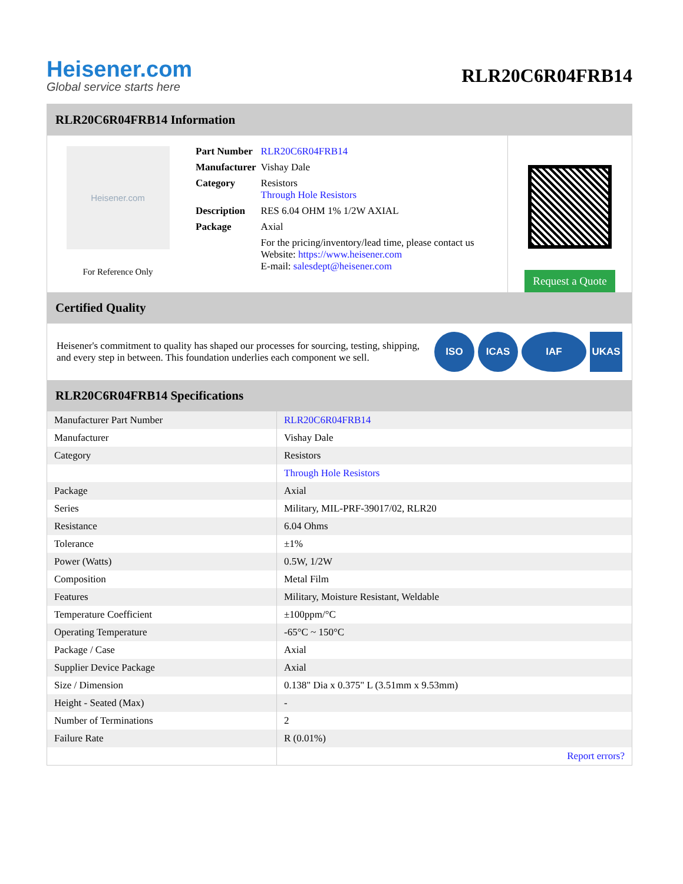Heisener.com
Global service starts here
RLR20C6R04FRB14
RLR20C6R04FRB14 Information
Heisener.com
For Reference Only
| Part Number | RLR20C6R04FRB14 |
| Manufacturer | Vishay Dale |
| Category | Resistors Through Hole Resistors |
| Description | RES 6.04 OHM 1% 1/2W AXIAL |
| Package | Axial |
| | For the pricing/inventory/lead time, please contact us Website: https://www.heisener.com E-mail: salesdept@heisener.com |
Request a Quote
Certified Quality
Heisener's commitment to quality has shaped our processes for sourcing, testing, shipping, and every step in between. This foundation underlies each component we sell.
ISO ICAS IAF UKAS
RLR20C6R04FRB14 Specifications
| Manufacturer Part Number | RLR20C6R04FRB14 |
| Manufacturer | Vishay Dale |
| Category | Resistors |
| | Through Hole Resistors |
| Package | Axial |
| Series | Military, MIL-PRF-39017/02, RLR20 |
| Resistance | 6.04 Ohms |
| Tolerance | ±1% |
| Power (Watts) | 0.5W, 1/2W |
| Composition | Metal Film |
| Features | Military, Moisture Resistant, Weldable |
| Temperature Coefficient | ±100ppm/°C |
| Operating Temperature | -65°C ~ 150°C |
| Package / Case | Axial |
| Supplier Device Package | Axial |
| Size / Dimension | 0.138" Dia x 0.375" L (3.51mm x 9.53mm) |
| Height - Seated (Max) | - |
| Number of Terminations | 2 |
| Failure Rate | R (0.01%) |
| | Report errors? |